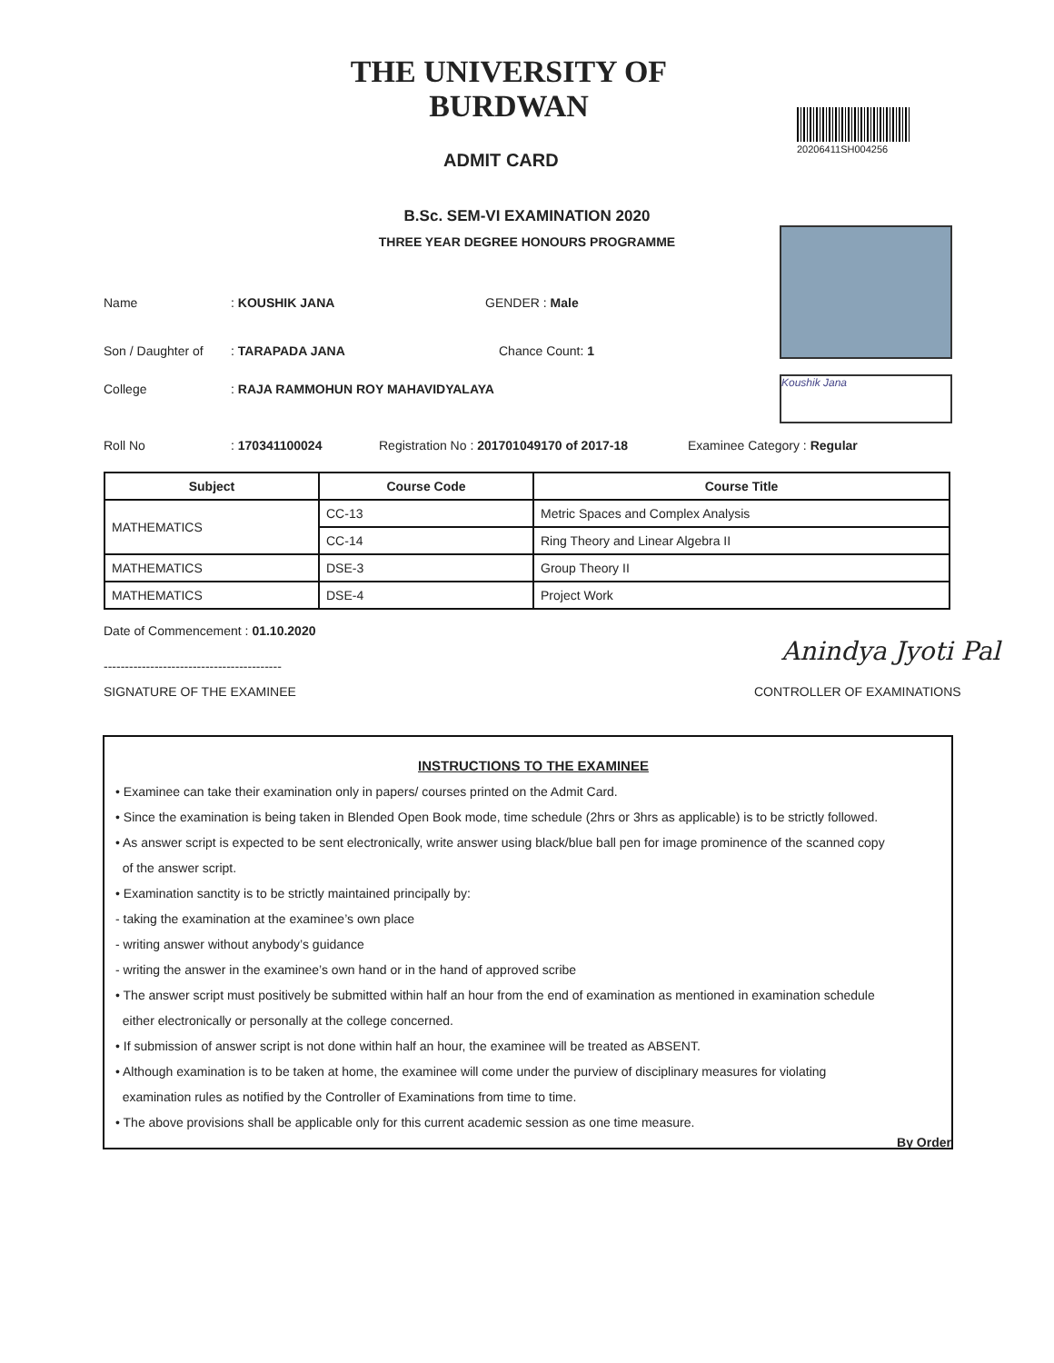THE UNIVERSITY OF BURDWAN
ADMIT CARD
20206411SH004256
B.Sc. SEM-VI EXAMINATION 2020
THREE YEAR DEGREE HONOURS PROGRAMME
Koushik Jana
Name: KOUSHIK JANA GENDER : Male
Son / Daughter of: TARAPADA JANA Chance Count: 1
College: RAJA RAMMOHUN ROY MAHAVIDYALAYA
Roll No: 170341100024 Registration No : 201701049170 of 2017-18 Examinee Category : Regular
| Subject | Course Code | Course Title |
| --- | --- | --- |
| MATHEMATICS | CC-13 | Metric Spaces and Complex Analysis |
| | CC-14 | Ring Theory and Linear Algebra II |
| MATHEMATICS | DSE-3 | Group Theory II |
| MATHEMATICS | DSE-4 | Project Work |
Date of Commencement : 01.10.2020
------------------------------------------
SIGNATURE OF THE EXAMINEE
Anindya Jyoti Pal
CONTROLLER OF EXAMINATIONS
INSTRUCTIONS TO THE EXAMINEE
• Examinee can take their examination only in papers/ courses printed on the Admit Card.
• Since the examination is being taken in Blended Open Book mode, time schedule (2hrs or 3hrs as applicable) is to be strictly followed.
• As answer script is expected to be sent electronically, write answer using black/blue ball pen for image prominence of the scanned copy
of the answer script.
• Examination sanctity is to be strictly maintained principally by:
- taking the examination at the examinee’s own place
- writing answer without anybody’s guidance
- writing the answer in the examinee’s own hand or in the hand of approved scribe
• The answer script must positively be submitted within half an hour from the end of examination as mentioned in examination schedule
either electronically or personally at the college concerned.
• If submission of answer script is not done within half an hour, the examinee will be treated as ABSENT.
• Although examination is to be taken at home, the examinee will come under the purview of disciplinary measures for violating
examination rules as notified by the Controller of Examinations from time to time.
• The above provisions shall be applicable only for this current academic session as one time measure.
By Order